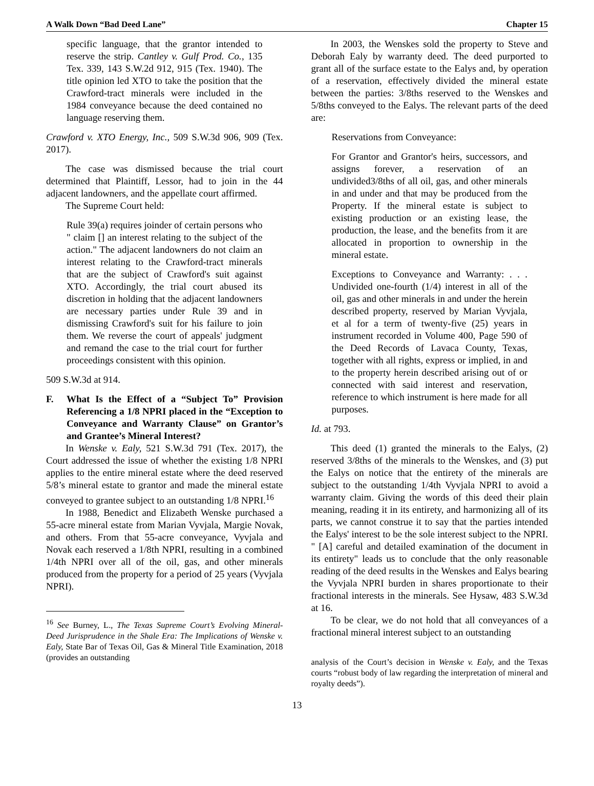A Walk Down “Bad Deed Lane” Chapter 15
specific language, that the grantor intended to reserve the strip. Cantley v. Gulf Prod. Co., 135 Tex. 339, 143 S.W.2d 912, 915 (Tex. 1940). The title opinion led XTO to take the position that the Crawford-tract minerals were included in the 1984 conveyance because the deed contained no language reserving them.
Crawford v. XTO Energy, Inc., 509 S.W.3d 906, 909 (Tex. 2017).
The case was dismissed because the trial court determined that Plaintiff, Lessor, had to join in the 44 adjacent landowners, and the appellate court affirmed.
The Supreme Court held:
Rule 39(a) requires joinder of certain persons who " claim [] an interest relating to the subject of the action." The adjacent landowners do not claim an interest relating to the Crawford-tract minerals that are the subject of Crawford's suit against XTO. Accordingly, the trial court abused its discretion in holding that the adjacent landowners are necessary parties under Rule 39 and in dismissing Crawford's suit for his failure to join them. We reverse the court of appeals' judgment and remand the case to the trial court for further proceedings consistent with this opinion.
509 S.W.3d at 914.
F. What Is the Effect of a “Subject To” Provision Referencing a 1/8 NPRI placed in the “Exception to Conveyance and Warranty Clause” on Grantor’s and Grantee’s Mineral Interest?
In Wenske v. Ealy, 521 S.W.3d 791 (Tex. 2017), the Court addressed the issue of whether the existing 1/8 NPRI applies to the entire mineral estate where the deed reserved 5/8’s mineral estate to grantor and made the mineral estate conveyed to grantee subject to an outstanding 1/8 NPRI.<sup>16</sup>
In 1988, Benedict and Elizabeth Wenske purchased a 55-acre mineral estate from Marian Vyvjala, Margie Novak, and others. From that 55-acre conveyance, Vyvjala and Novak each reserved a 1/8th NPRI, resulting in a combined 1/4th NPRI over all of the oil, gas, and other minerals produced from the property for a period of 25 years (Vyvjala NPRI).
<sup>16</sup> See Burney, L., The Texas Supreme Court’s Evolving Mineral-Deed Jurisprudence in the Shale Era: The Implications of Wenske v. Ealy, State Bar of Texas Oil, Gas & Mineral Title Examination, 2018 (provides an outstanding
In 2003, the Wenskes sold the property to Steve and Deborah Ealy by warranty deed. The deed purported to grant all of the surface estate to the Ealys and, by operation of a reservation, effectively divided the mineral estate between the parties: 3/8ths reserved to the Wenskes and 5/8ths conveyed to the Ealys. The relevant parts of the deed are:
Reservations from Conveyance:
For Grantor and Grantor's heirs, successors, and assigns forever, a reservation of an undivided3/8ths of all oil, gas, and other minerals in and under and that may be produced from the Property. If the mineral estate is subject to existing production or an existing lease, the production, the lease, and the benefits from it are allocated in proportion to ownership in the mineral estate.
Exceptions to Conveyance and Warranty: . . . Undivided one-fourth (1/4) interest in all of the oil, gas and other minerals in and under the herein described property, reserved by Marian Vyvjala, et al for a term of twenty-five (25) years in instrument recorded in Volume 400, Page 590 of the Deed Records of Lavaca County, Texas, together with all rights, express or implied, in and to the property herein described arising out of or connected with said interest and reservation, reference to which instrument is here made for all purposes.
Id. at 793.
This deed (1) granted the minerals to the Ealys, (2) reserved 3/8ths of the minerals to the Wenskes, and (3) put the Ealys on notice that the entirety of the minerals are subject to the outstanding 1/4th Vyvjala NPRI to avoid a warranty claim. Giving the words of this deed their plain meaning, reading it in its entirety, and harmonizing all of its parts, we cannot construe it to say that the parties intended the Ealys' interest to be the sole interest subject to the NPRI. " [A] careful and detailed examination of the document in its entirety" leads us to conclude that the only reasonable reading of the deed results in the Wenskes and Ealys bearing the Vyvjala NPRI burden in shares proportionate to their fractional interests in the minerals. See Hysaw, 483 S.W.3d at 16.
To be clear, we do not hold that all conveyances of a fractional mineral interest subject to an outstanding
analysis of the Court’s decision in Wenske v. Ealy, and the Texas courts “robust body of law regarding the interpretation of mineral and royalty deeds”).
13